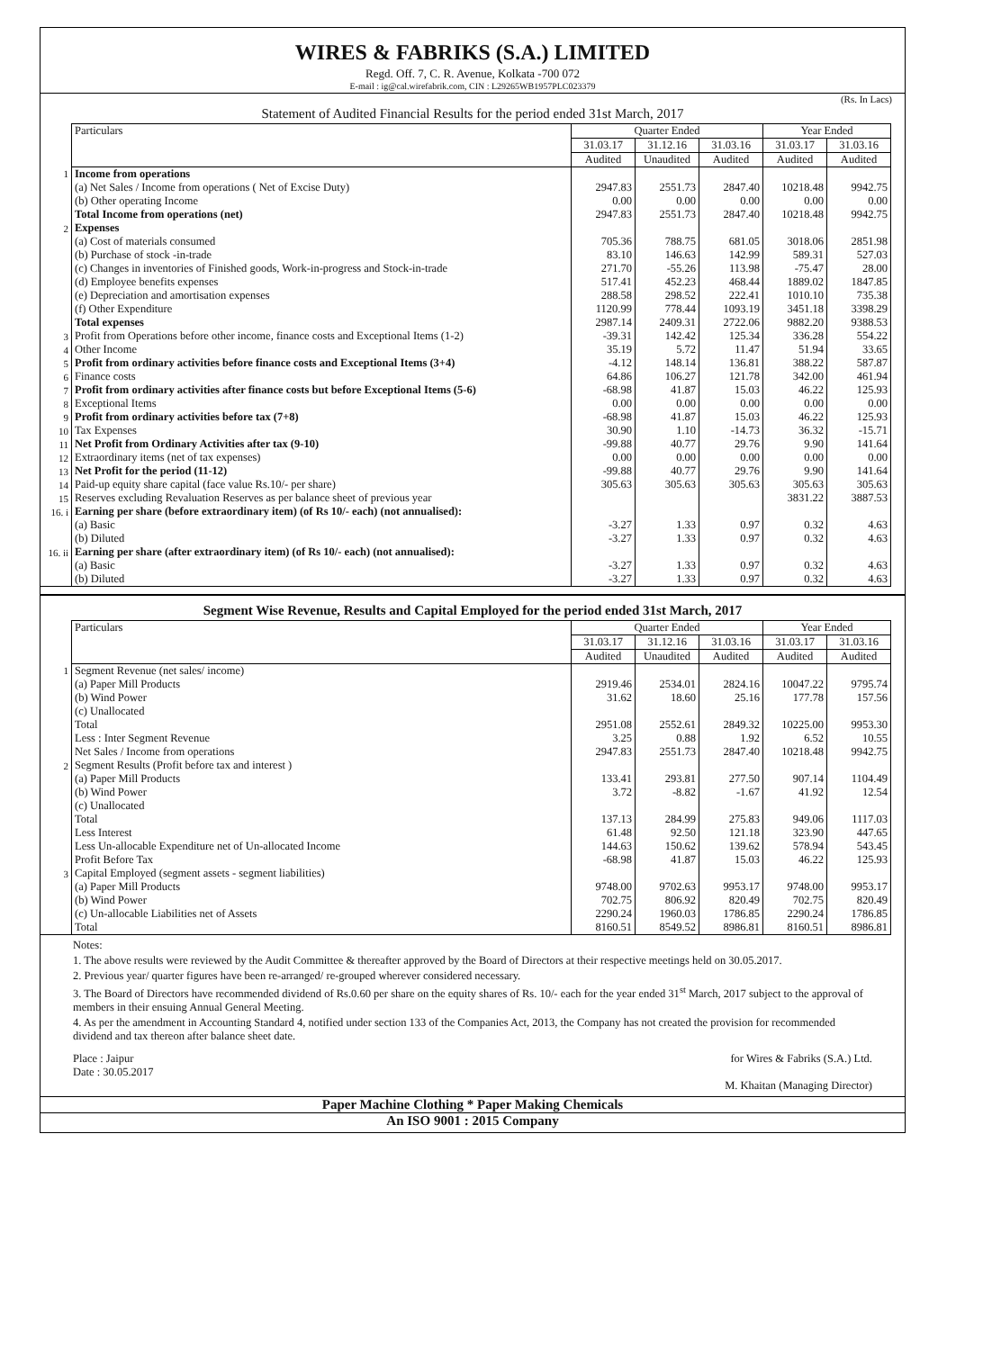WIRES & FABRIKS (S.A.) LIMITED
Regd. Off. 7, C. R. Avenue, Kolkata -700 072
E-mail : ig@cal.wirefabrik.com, CIN : L29265WB1957PLC023379
(Rs. In Lacs)
Statement of Audited Financial Results for the period ended 31st March, 2017
| | Particulars | Quarter Ended | | | Year Ended | |
| | | 31.03.17 | 31.12.16 | 31.03.16 | 31.03.17 | 31.03.16 |
| | | Audited | Unaudited | Audited | Audited | Audited |
| 1 | Income from operations | | | | | |
| | (a) Net Sales / Income from operations ( Net of Excise Duty) | 2947.83 | 2551.73 | 2847.40 | 10218.48 | 9942.75 |
| | (b) Other operating Income | 0.00 | 0.00 | 0.00 | 0.00 | 0.00 |
| | Total Income from operations (net) | 2947.83 | 2551.73 | 2847.40 | 10218.48 | 9942.75 |
| 2 | Expenses | | | | | |
| | (a) Cost of materials consumed | 705.36 | 788.75 | 681.05 | 3018.06 | 2851.98 |
| | (b) Purchase of stock -in-trade | 83.10 | 146.63 | 142.99 | 589.31 | 527.03 |
| | (c) Changes in inventories of Finished goods, Work-in-progress and Stock-in-trade | 271.70 | -55.26 | 113.98 | -75.47 | 28.00 |
| | (d) Employee benefits expenses | 517.41 | 452.23 | 468.44 | 1889.02 | 1847.85 |
| | (e) Depreciation and amortisation expenses | 288.58 | 298.52 | 222.41 | 1010.10 | 735.38 |
| | (f) Other Expenditure | 1120.99 | 778.44 | 1093.19 | 3451.18 | 3398.29 |
| | Total expenses | 2987.14 | 2409.31 | 2722.06 | 9882.20 | 9388.53 |
| 3 | Profit from Operations before other income, finance costs and Exceptional Items (1-2) | -39.31 | 142.42 | 125.34 | 336.28 | 554.22 |
| 4 | Other Income | 35.19 | 5.72 | 11.47 | 51.94 | 33.65 |
| 5 | Profit from ordinary activities before finance costs and Exceptional Items (3+4) | -4.12 | 148.14 | 136.81 | 388.22 | 587.87 |
| 6 | Finance costs | 64.86 | 106.27 | 121.78 | 342.00 | 461.94 |
| 7 | Profit from ordinary activities after finance costs but before Exceptional Items (5-6) | -68.98 | 41.87 | 15.03 | 46.22 | 125.93 |
| 8 | Exceptional Items | 0.00 | 0.00 | 0.00 | 0.00 | 0.00 |
| 9 | Profit from ordinary activities before tax (7+8) | -68.98 | 41.87 | 15.03 | 46.22 | 125.93 |
| 10 | Tax Expenses | 30.90 | 1.10 | -14.73 | 36.32 | -15.71 |
| 11 | Net Profit from Ordinary Activities after tax (9-10) | -99.88 | 40.77 | 29.76 | 9.90 | 141.64 |
| 12 | Extraordinary items (net of tax expenses) | 0.00 | 0.00 | 0.00 | 0.00 | 0.00 |
| 13 | Net Profit for the period (11-12) | -99.88 | 40.77 | 29.76 | 9.90 | 141.64 |
| 14 | Paid-up equity share capital (face value Rs.10/- per share) | 305.63 | 305.63 | 305.63 | 305.63 | 305.63 |
| 15 | Reserves excluding Revaluation Reserves as per balance sheet of previous year | | | | 3831.22 | 3887.53 |
| 16. i | Earning per share (before extraordinary item) (of Rs 10/- each) (not annualised): | | | | | |
| | (a) Basic | -3.27 | 1.33 | 0.97 | 0.32 | 4.63 |
| | (b) Diluted | -3.27 | 1.33 | 0.97 | 0.32 | 4.63 |
| 16. ii | Earning per share (after extraordinary item) (of Rs 10/- each) (not annualised): | | | | | |
| | (a) Basic | -3.27 | 1.33 | 0.97 | 0.32 | 4.63 |
| | (b) Diluted | -3.27 | 1.33 | 0.97 | 0.32 | 4.63 |
Segment Wise Revenue, Results and Capital Employed for the period ended 31st March, 2017
| | Particulars | Quarter Ended | | | Year Ended | |
| | | 31.03.17 | 31.12.16 | 31.03.16 | 31.03.17 | 31.03.16 |
| | | Audited | Unaudited | Audited | Audited | Audited |
| 1 | Segment Revenue (net sales/ income) | | | | | |
| | (a) Paper Mill Products | 2919.46 | 2534.01 | 2824.16 | 10047.22 | 9795.74 |
| | (b) Wind Power | 31.62 | 18.60 | 25.16 | 177.78 | 157.56 |
| | (c) Unallocated | | | | | |
| | Total | 2951.08 | 2552.61 | 2849.32 | 10225.00 | 9953.30 |
| | Less : Inter Segment Revenue | 3.25 | 0.88 | 1.92 | 6.52 | 10.55 |
| | Net Sales / Income from operations | 2947.83 | 2551.73 | 2847.40 | 10218.48 | 9942.75 |
| 2 | Segment Results (Profit before tax and interest ) | | | | | |
| | (a) Paper Mill Products | 133.41 | 293.81 | 277.50 | 907.14 | 1104.49 |
| | (b) Wind Power | 3.72 | -8.82 | -1.67 | 41.92 | 12.54 |
| | (c) Unallocated | | | | | |
| | Total | 137.13 | 284.99 | 275.83 | 949.06 | 1117.03 |
| | Less Interest | 61.48 | 92.50 | 121.18 | 323.90 | 447.65 |
| | Less Un-allocable Expenditure net of Un-allocated Income | 144.63 | 150.62 | 139.62 | 578.94 | 543.45 |
| | Profit Before Tax | -68.98 | 41.87 | 15.03 | 46.22 | 125.93 |
| 3 | Capital Employed (segment assets - segment liabilities) | | | | | |
| | (a) Paper Mill Products | 9748.00 | 9702.63 | 9953.17 | 9748.00 | 9953.17 |
| | (b) Wind Power | 702.75 | 806.92 | 820.49 | 702.75 | 820.49 |
| | (c) Un-allocable Liabilities net of Assets | 2290.24 | 1960.03 | 1786.85 | 2290.24 | 1786.85 |
| | Total | 8160.51 | 8549.52 | 8986.81 | 8160.51 | 8986.81 |
Notes:
1. The above results were reviewed by the Audit Committee & thereafter approved by the Board of Directors at their respective meetings held on 30.05.2017.
2. Previous year/ quarter figures have been re-arranged/ re-grouped wherever considered necessary.
3. The Board of Directors have recommended dividend of Rs.0.60 per share on the equity shares of Rs. 10/- each for the year ended 31<sup>st</sup> March, 2017 subject to the approval of members in their ensuing Annual General Meeting.
4. As per the amendment in Accounting Standard 4, notified under section 133 of the Companies Act, 2013, the Company has not created the provision for recommended dividend and tax thereon after balance sheet date.
Place : Jaipur
Date : 30.05.2017
for Wires & Fabriks (S.A.) Ltd.
M. Khaitan (Managing Director)
Paper Machine Clothing * Paper Making Chemicals
An ISO 9001 : 2015 Company